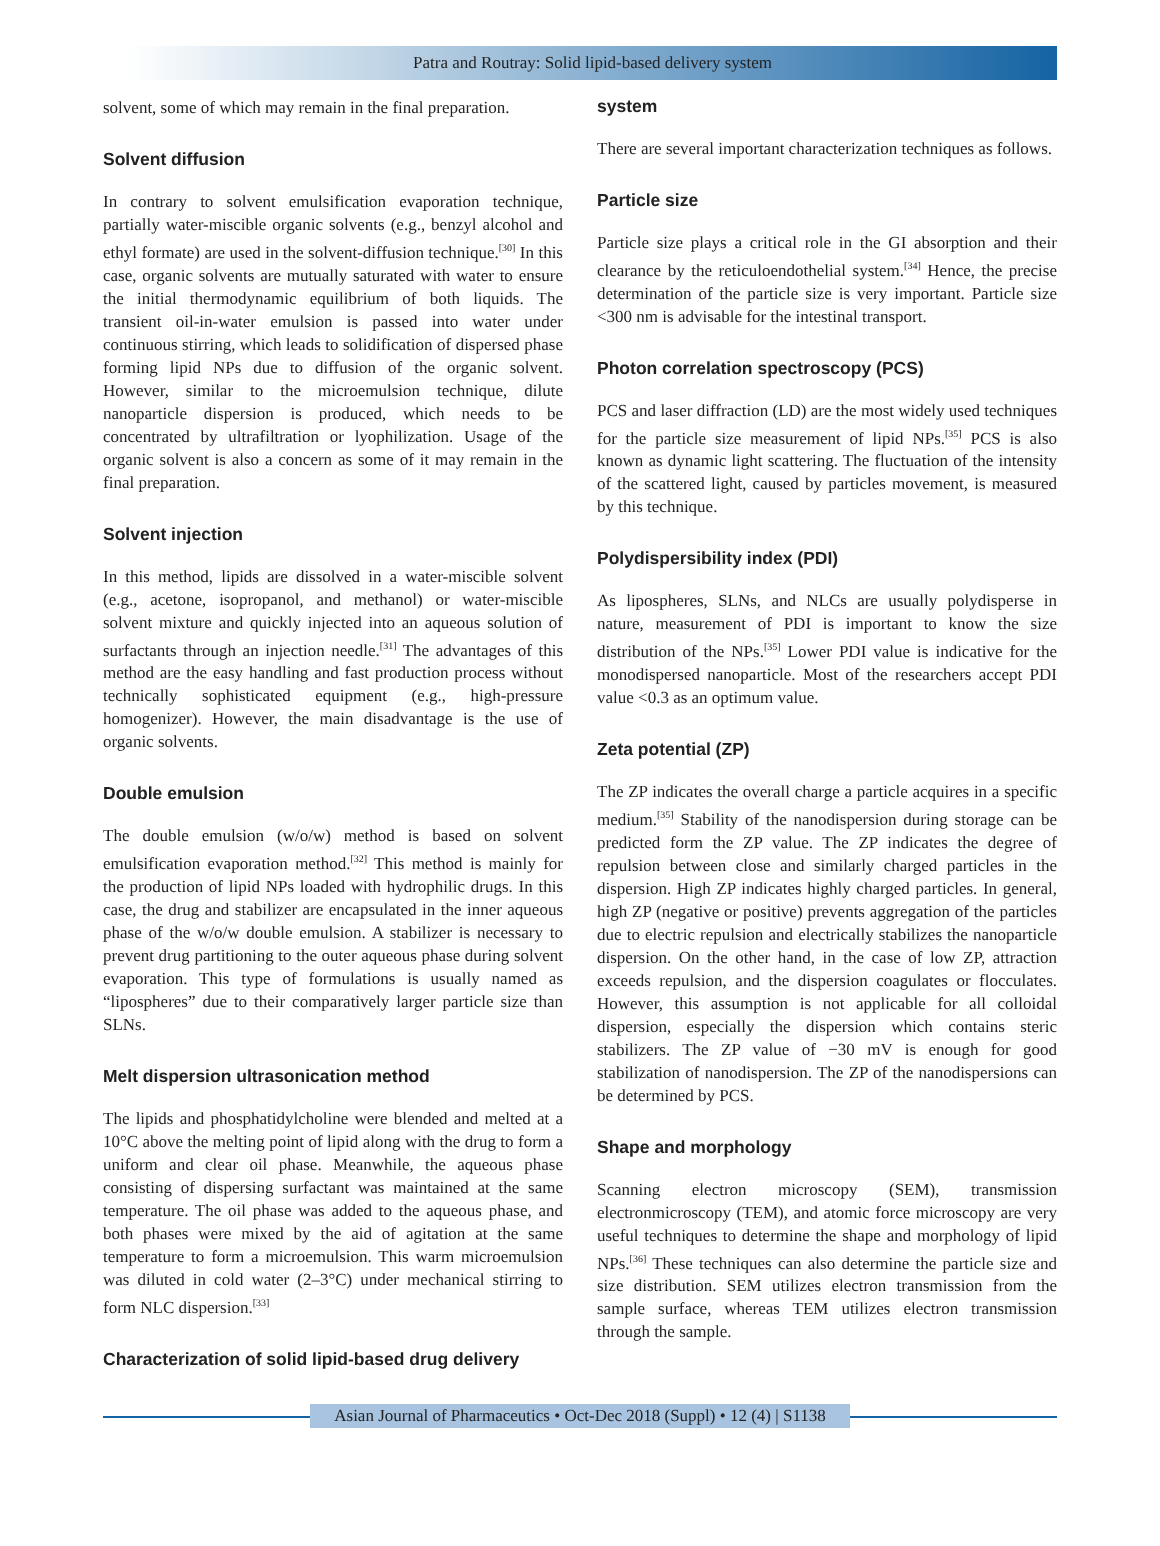Patra and Routray: Solid lipid-based delivery system
solvent, some of which may remain in the final preparation.
Solvent diffusion
In contrary to solvent emulsification evaporation technique, partially water-miscible organic solvents (e.g., benzyl alcohol and ethyl formate) are used in the solvent-diffusion technique.<sup>[30]</sup> In this case, organic solvents are mutually saturated with water to ensure the initial thermodynamic equilibrium of both liquids. The transient oil-in-water emulsion is passed into water under continuous stirring, which leads to solidification of dispersed phase forming lipid NPs due to diffusion of the organic solvent. However, similar to the microemulsion technique, dilute nanoparticle dispersion is produced, which needs to be concentrated by ultrafiltration or lyophilization. Usage of the organic solvent is also a concern as some of it may remain in the final preparation.
Solvent injection
In this method, lipids are dissolved in a water-miscible solvent (e.g., acetone, isopropanol, and methanol) or water-miscible solvent mixture and quickly injected into an aqueous solution of surfactants through an injection needle.<sup>[31]</sup> The advantages of this method are the easy handling and fast production process without technically sophisticated equipment (e.g., high-pressure homogenizer). However, the main disadvantage is the use of organic solvents.
Double emulsion
The double emulsion (w/o/w) method is based on solvent emulsification evaporation method.<sup>[32]</sup> This method is mainly for the production of lipid NPs loaded with hydrophilic drugs. In this case, the drug and stabilizer are encapsulated in the inner aqueous phase of the w/o/w double emulsion. A stabilizer is necessary to prevent drug partitioning to the outer aqueous phase during solvent evaporation. This type of formulations is usually named as “lipospheres” due to their comparatively larger particle size than SLNs.
Melt dispersion ultrasonication method
The lipids and phosphatidylcholine were blended and melted at a 10°C above the melting point of lipid along with the drug to form a uniform and clear oil phase. Meanwhile, the aqueous phase consisting of dispersing surfactant was maintained at the same temperature. The oil phase was added to the aqueous phase, and both phases were mixed by the aid of agitation at the same temperature to form a microemulsion. This warm microemulsion was diluted in cold water (2–3°C) under mechanical stirring to form NLC dispersion.<sup>[33]</sup>
Characterization of solid lipid-based drug delivery
system
There are several important characterization techniques as follows.
Particle size
Particle size plays a critical role in the GI absorption and their clearance by the reticuloendothelial system.<sup>[34]</sup> Hence, the precise determination of the particle size is very important. Particle size <300 nm is advisable for the intestinal transport.
Photon correlation spectroscopy (PCS)
PCS and laser diffraction (LD) are the most widely used techniques for the particle size measurement of lipid NPs.<sup>[35]</sup> PCS is also known as dynamic light scattering. The fluctuation of the intensity of the scattered light, caused by particles movement, is measured by this technique.
Polydispersibility index (PDI)
As lipospheres, SLNs, and NLCs are usually polydisperse in nature, measurement of PDI is important to know the size distribution of the NPs.<sup>[35]</sup> Lower PDI value is indicative for the monodispersed nanoparticle. Most of the researchers accept PDI value <0.3 as an optimum value.
Zeta potential (ZP)
The ZP indicates the overall charge a particle acquires in a specific medium.<sup>[35]</sup> Stability of the nanodispersion during storage can be predicted form the ZP value. The ZP indicates the degree of repulsion between close and similarly charged particles in the dispersion. High ZP indicates highly charged particles. In general, high ZP (negative or positive) prevents aggregation of the particles due to electric repulsion and electrically stabilizes the nanoparticle dispersion. On the other hand, in the case of low ZP, attraction exceeds repulsion, and the dispersion coagulates or flocculates. However, this assumption is not applicable for all colloidal dispersion, especially the dispersion which contains steric stabilizers. The ZP value of −30 mV is enough for good stabilization of nanodispersion. The ZP of the nanodispersions can be determined by PCS.
Shape and morphology
Scanning electron microscopy (SEM), transmission electronmicroscopy (TEM), and atomic force microscopy are very useful techniques to determine the shape and morphology of lipid NPs.<sup>[36]</sup> These techniques can also determine the particle size and size distribution. SEM utilizes electron transmission from the sample surface, whereas TEM utilizes electron transmission through the sample.
Asian Journal of Pharmaceutics • Oct-Dec 2018 (Suppl) • 12 (4) | S1138